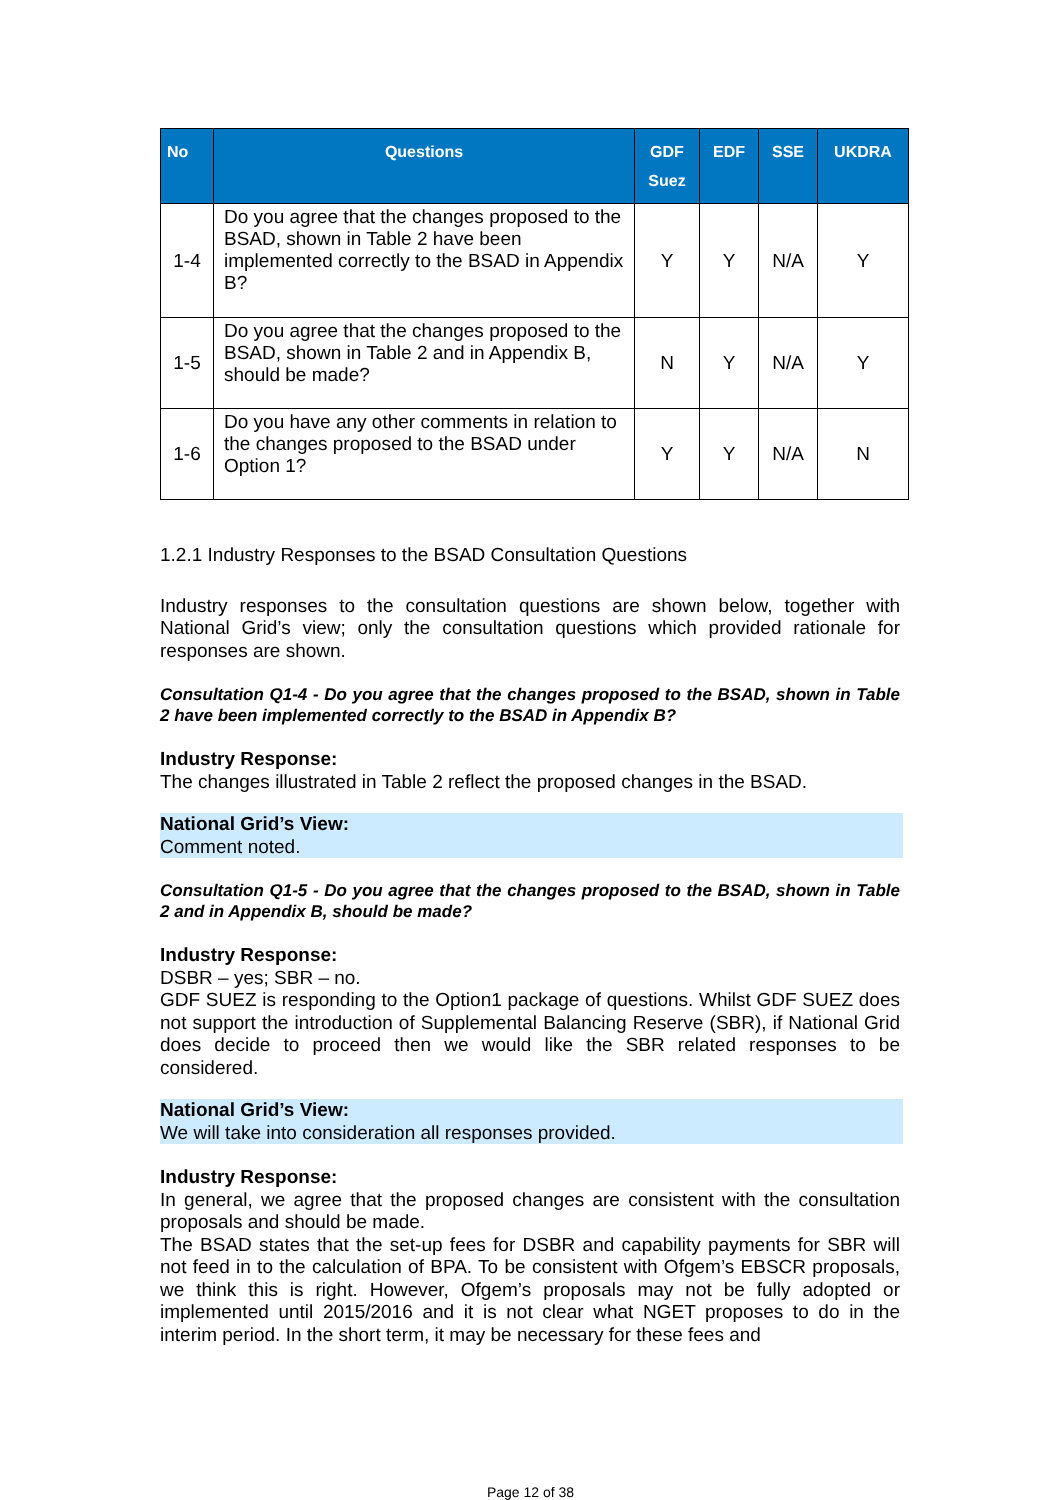| No | Questions | GDF Suez | EDF | SSE | UKDRA |
| --- | --- | --- | --- | --- | --- |
| 1-4 | Do you agree that the changes proposed to the BSAD, shown in Table 2 have been implemented correctly to the BSAD in Appendix B? | Y | Y | N/A | Y |
| 1-5 | Do you agree that the changes proposed to the BSAD, shown in Table 2 and in Appendix B, should be made? | N | Y | N/A | Y |
| 1-6 | Do you have any other comments in relation to the changes proposed to the BSAD under Option 1? | Y | Y | N/A | N |
1.2.1 Industry Responses to the BSAD Consultation Questions
Industry responses to the consultation questions are shown below, together with National Grid’s view; only the consultation questions which provided rationale for responses are shown.
Consultation Q1-4 - Do you agree that the changes proposed to the BSAD, shown in Table 2 have been implemented correctly to the BSAD in Appendix B?
Industry Response:
The changes illustrated in Table 2 reflect the proposed changes in the BSAD.
National Grid’s View:
Comment noted.
Consultation Q1-5 - Do you agree that the changes proposed to the BSAD, shown in Table 2 and in Appendix B, should be made?
Industry Response:
DSBR – yes; SBR – no.
GDF SUEZ is responding to the Option1 package of questions. Whilst GDF SUEZ does not support the introduction of Supplemental Balancing Reserve (SBR), if National Grid does decide to proceed then we would like the SBR related responses to be considered.
National Grid’s View:
We will take into consideration all responses provided.
Industry Response:
In general, we agree that the proposed changes are consistent with the consultation proposals and should be made.
The BSAD states that the set-up fees for DSBR and capability payments for SBR will not feed in to the calculation of BPA. To be consistent with Ofgem’s EBSCR proposals, we think this is right. However, Ofgem’s proposals may not be fully adopted or implemented until 2015/2016 and it is not clear what NGET proposes to do in the interim period. In the short term, it may be necessary for these fees and
Page 12 of 38